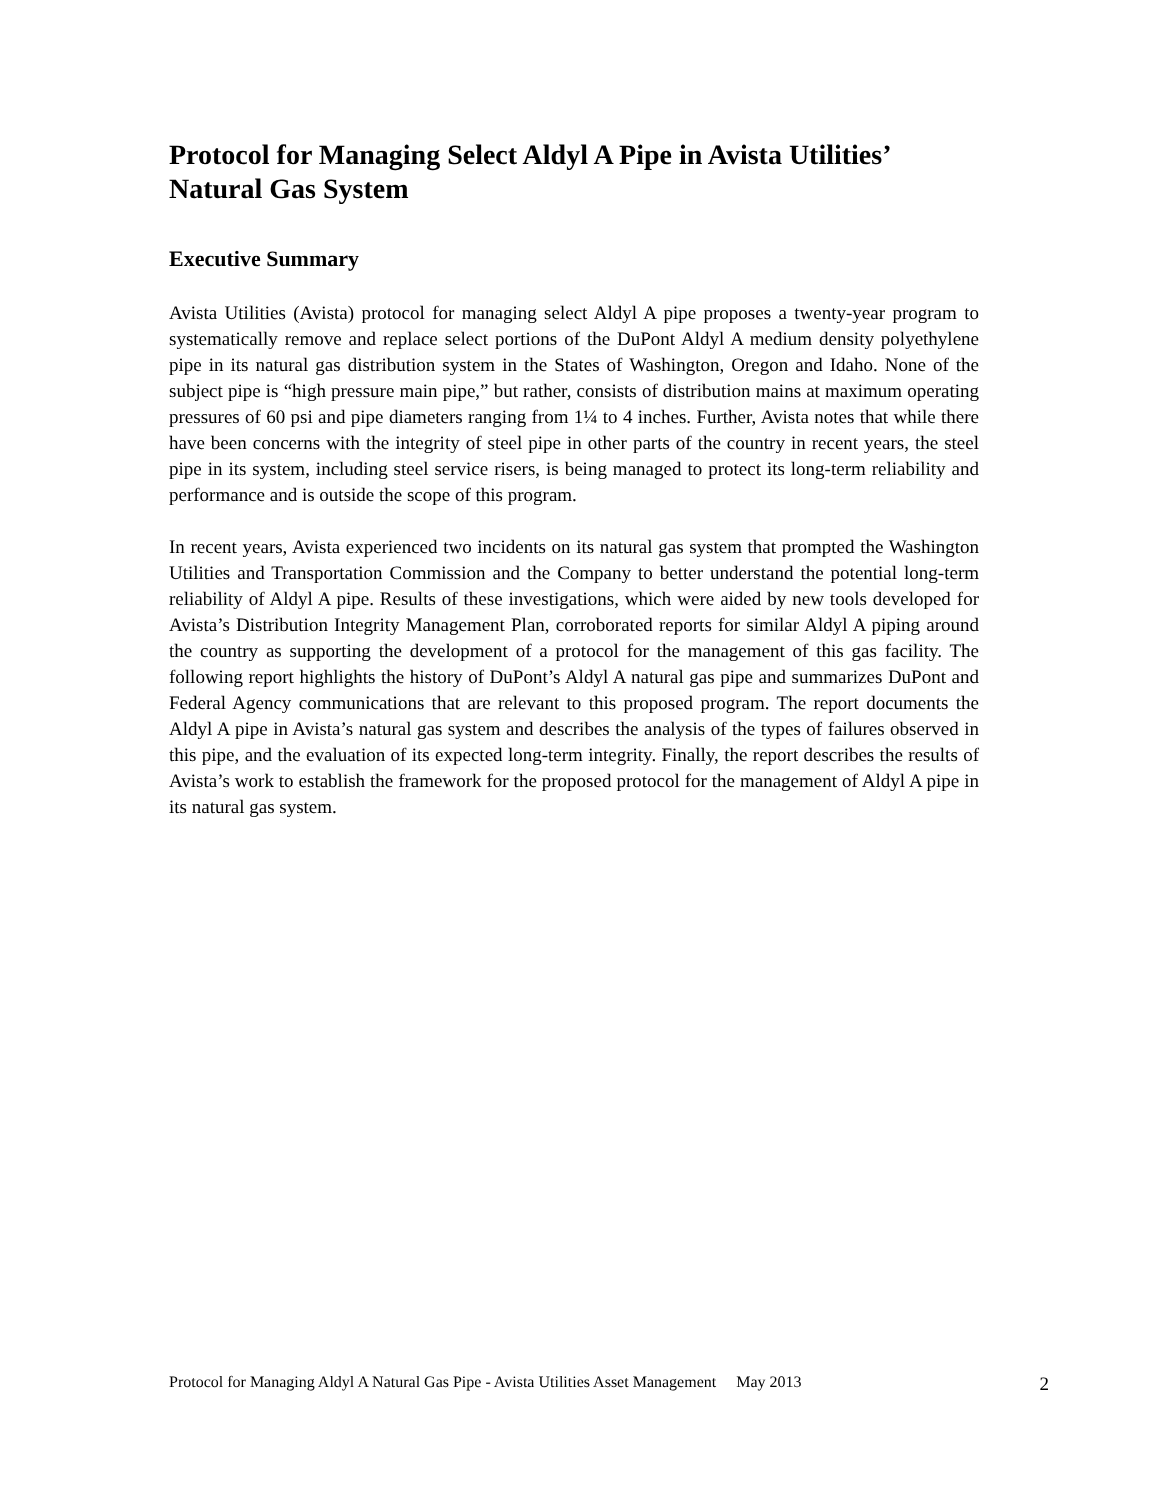Protocol for Managing Select Aldyl A Pipe in Avista Utilities’ Natural Gas System
Executive Summary
Avista Utilities (Avista) protocol for managing select Aldyl A pipe proposes a twenty-year program to systematically remove and replace select portions of the DuPont Aldyl A medium density polyethylene pipe in its natural gas distribution system in the States of Washington, Oregon and Idaho. None of the subject pipe is “high pressure main pipe,” but rather, consists of distribution mains at maximum operating pressures of 60 psi and pipe diameters ranging from 1¼ to 4 inches. Further, Avista notes that while there have been concerns with the integrity of steel pipe in other parts of the country in recent years, the steel pipe in its system, including steel service risers, is being managed to protect its long-term reliability and performance and is outside the scope of this program.
In recent years, Avista experienced two incidents on its natural gas system that prompted the Washington Utilities and Transportation Commission and the Company to better understand the potential long-term reliability of Aldyl A pipe. Results of these investigations, which were aided by new tools developed for Avista’s Distribution Integrity Management Plan, corroborated reports for similar Aldyl A piping around the country as supporting the development of a protocol for the management of this gas facility. The following report highlights the history of DuPont’s Aldyl A natural gas pipe and summarizes DuPont and Federal Agency communications that are relevant to this proposed program. The report documents the Aldyl A pipe in Avista’s natural gas system and describes the analysis of the types of failures observed in this pipe, and the evaluation of its expected long-term integrity. Finally, the report describes the results of Avista’s work to establish the framework for the proposed protocol for the management of Aldyl A pipe in its natural gas system.
Protocol for Managing Aldyl A Natural Gas Pipe - Avista Utilities Asset Management May 2013 2